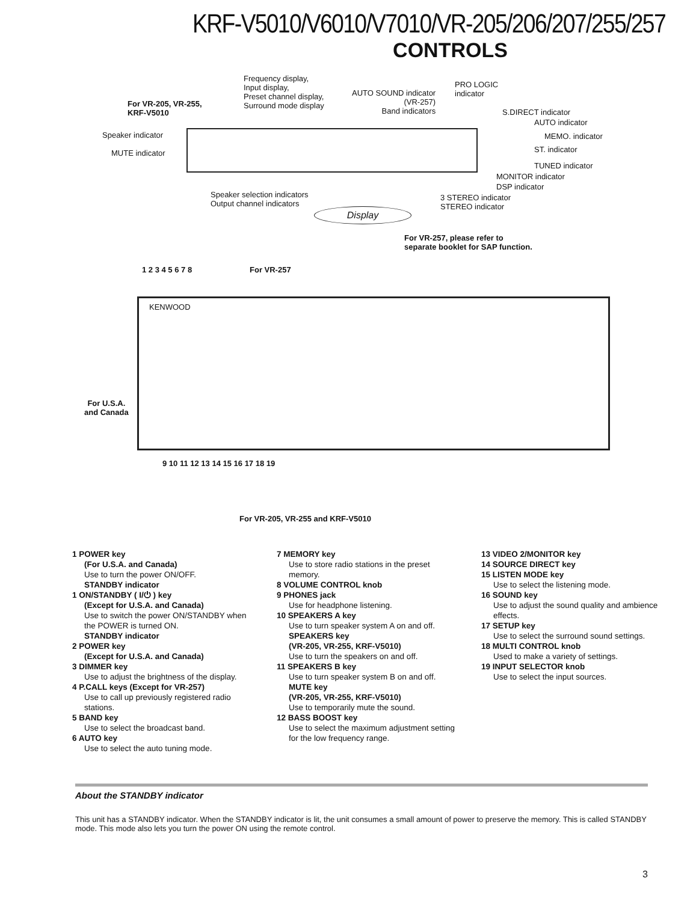KRF-V5010/V6010/V7010/VR-205/206/207/255/257
CONTROLS
Frequency display,
Input display,
Preset channel display,
Surround mode display
AUTO SOUND indicator
(VR-257)
Band indicators
PRO LOGIC
indicator
For VR-205, VR-255,
KRF-V5010
S.DIRECT indicator
AUTO indicator
MEMO. indicator
ST. indicator
Speaker indicator
MUTE indicator
TUNED indicator
MONITOR indicator
DSP indicator
Speaker selection indicators
Output channel indicators
3 STEREO indicator
STEREO indicator
Display
For VR-257, please refer to
separate booklet for SAP function.
For VR-257
1 2 3 4 5 6 7 8
KENWOOD
For U.S.A.
and Canada
9 10 11 12 13 14 15 16 17 18 19
For VR-205, VR-255 and KRF-V5010
1 POWER key
(For U.S.A. and Canada)
Use to turn the power ON/OFF.
STANDBY indicator
1 ON/STANDBY ( I/⏻ ) key
(Except for U.S.A. and Canada)
Use to switch the power ON/STANDBY when the POWER is turned ON.
STANDBY indicator
2 POWER key
(Except for U.S.A. and Canada)
3 DIMMER key
Use to adjust the brightness of the display.
4 P.CALL keys (Except for VR-257)
Use to call up previously registered radio stations.
5 BAND key
Use to select the broadcast band.
6 AUTO key
Use to select the auto tuning mode.
7 MEMORY key
Use to store radio stations in the preset memory.
8 VOLUME CONTROL knob
9 PHONES jack
Use for headphone listening.
10 SPEAKERS A key
Use to turn speaker system A on and off.
SPEAKERS key
(VR-205, VR-255, KRF-V5010)
Use to turn the speakers on and off.
11 SPEAKERS B key
Use to turn speaker system B on and off.
MUTE key
(VR-205, VR-255, KRF-V5010)
Use to temporarily mute the sound.
12 BASS BOOST key
Use to select the maximum adjustment setting for the low frequency range.
13 VIDEO 2/MONITOR key
14 SOURCE DIRECT key
15 LISTEN MODE key
Use to select the listening mode.
16 SOUND key
Use to adjust the sound quality and ambience effects.
17 SETUP key
Use to select the surround sound settings.
18 MULTI CONTROL knob
Used to make a variety of settings.
19 INPUT SELECTOR knob
Use to select the input sources.
About the STANDBY indicator
This unit has a STANDBY indicator. When the STANDBY indicator is lit, the unit consumes a small amount of power to preserve the memory. This is called STANDBY mode. This mode also lets you turn the power ON using the remote control.
3